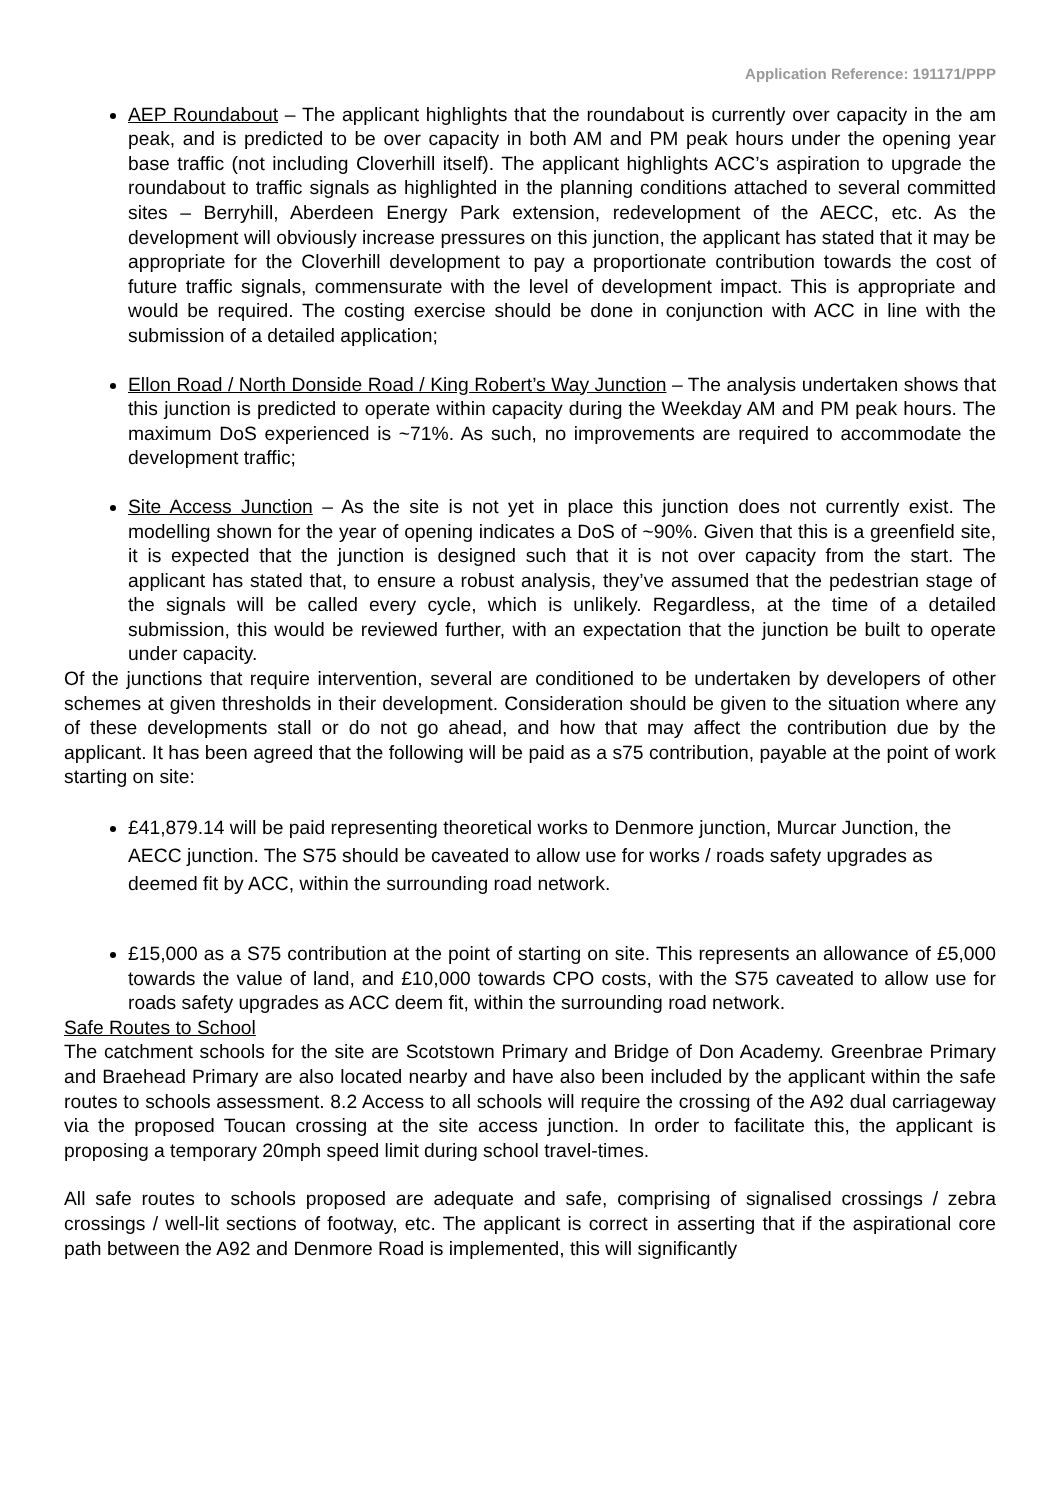Application Reference: 191171/PPP
AEP Roundabout – The applicant highlights that the roundabout is currently over capacity in the am peak, and is predicted to be over capacity in both AM and PM peak hours under the opening year base traffic (not including Cloverhill itself). The applicant highlights ACC’s aspiration to upgrade the roundabout to traffic signals as highlighted in the planning conditions attached to several committed sites – Berryhill, Aberdeen Energy Park extension, redevelopment of the AECC, etc. As the development will obviously increase pressures on this junction, the applicant has stated that it may be appropriate for the Cloverhill development to pay a proportionate contribution towards the cost of future traffic signals, commensurate with the level of development impact. This is appropriate and would be required. The costing exercise should be done in conjunction with ACC in line with the submission of a detailed application;
Ellon Road / North Donside Road / King Robert’s Way Junction – The analysis undertaken shows that this junction is predicted to operate within capacity during the Weekday AM and PM peak hours. The maximum DoS experienced is ~71%. As such, no improvements are required to accommodate the development traffic;
Site Access Junction – As the site is not yet in place this junction does not currently exist. The modelling shown for the year of opening indicates a DoS of ~90%. Given that this is a greenfield site, it is expected that the junction is designed such that it is not over capacity from the start. The applicant has stated that, to ensure a robust analysis, they’ve assumed that the pedestrian stage of the signals will be called every cycle, which is unlikely. Regardless, at the time of a detailed submission, this would be reviewed further, with an expectation that the junction be built to operate under capacity.
Of the junctions that require intervention, several are conditioned to be undertaken by developers of other schemes at given thresholds in their development. Consideration should be given to the situation where any of these developments stall or do not go ahead, and how that may affect the contribution due by the applicant. It has been agreed that the following will be paid as a s75 contribution, payable at the point of work starting on site:
£41,879.14 will be paid representing theoretical works to Denmore junction, Murcar Junction, the AECC junction. The S75 should be caveated to allow use for works / roads safety upgrades as deemed fit by ACC, within the surrounding road network.
£15,000 as a S75 contribution at the point of starting on site. This represents an allowance of £5,000 towards the value of land, and £10,000 towards CPO costs, with the S75 caveated to allow use for roads safety upgrades as ACC deem fit, within the surrounding road network.
Safe Routes to School
The catchment schools for the site are Scotstown Primary and Bridge of Don Academy. Greenbrae Primary and Braehead Primary are also located nearby and have also been included by the applicant within the safe routes to schools assessment. 8.2 Access to all schools will require the crossing of the A92 dual carriageway via the proposed Toucan crossing at the site access junction. In order to facilitate this, the applicant is proposing a temporary 20mph speed limit during school travel-times.
All safe routes to schools proposed are adequate and safe, comprising of signalised crossings / zebra crossings / well-lit sections of footway, etc. The applicant is correct in asserting that if the aspirational core path between the A92 and Denmore Road is implemented, this will significantly